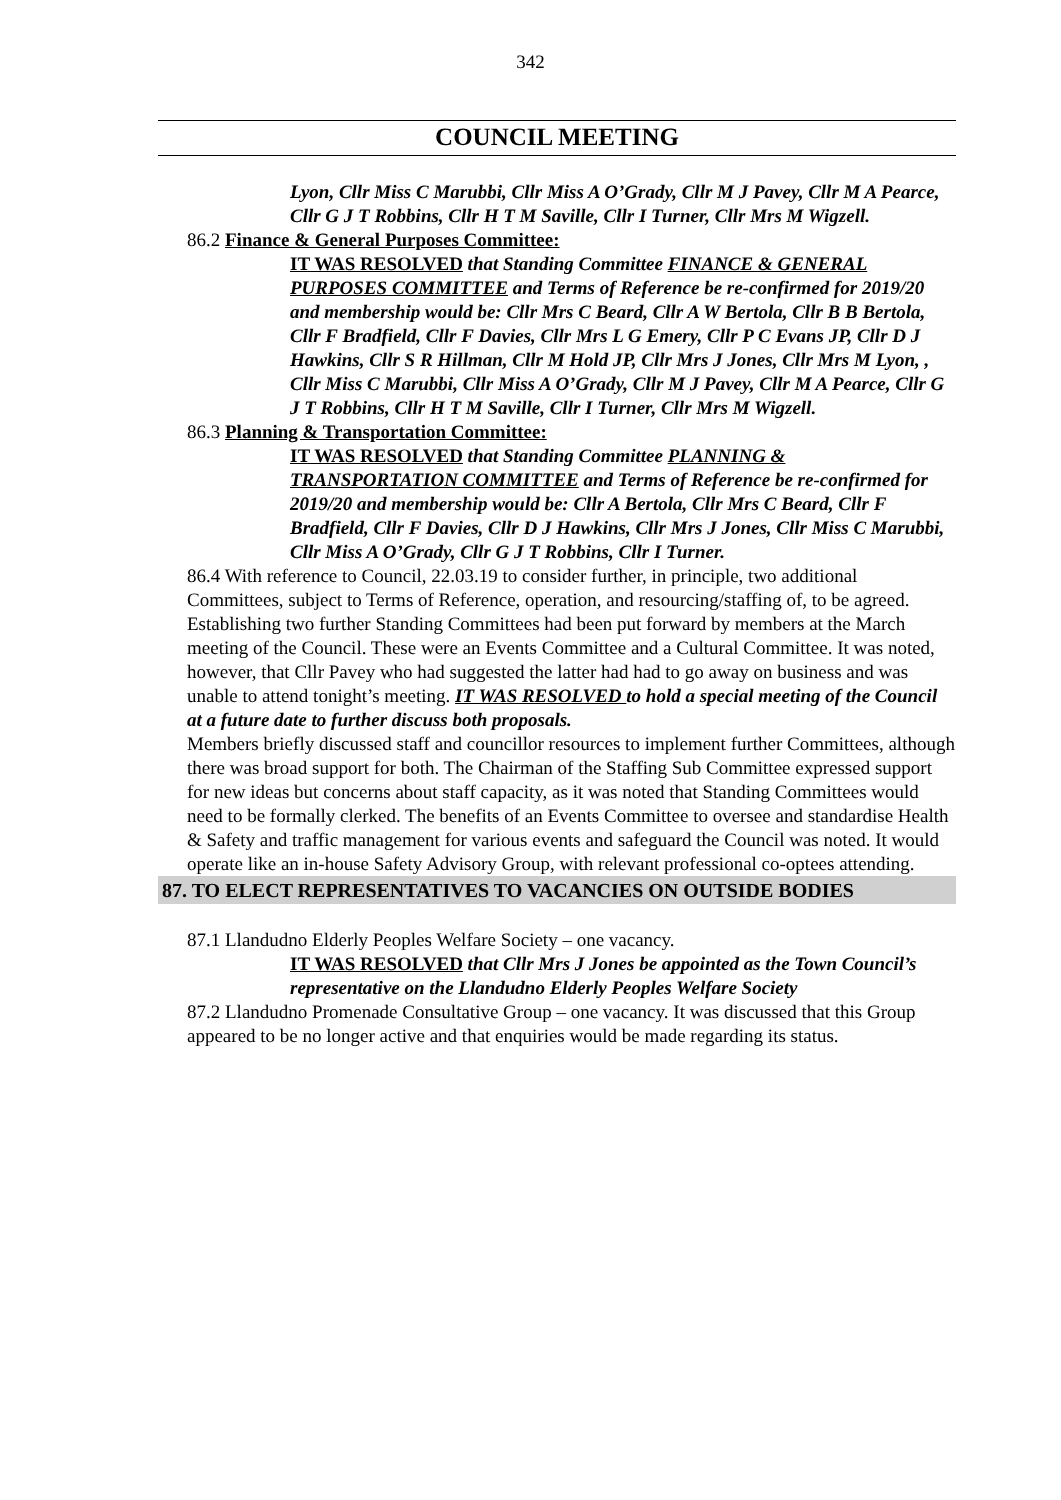342
COUNCIL MEETING
Lyon, Cllr Miss C Marubbi, Cllr Miss A O’Grady, Cllr M J Pavey, Cllr M A Pearce, Cllr G J T Robbins, Cllr H T M Saville, Cllr I Turner, Cllr Mrs M Wigzell.
86.2 Finance & General Purposes Committee:
IT WAS RESOLVED that Standing Committee FINANCE & GENERAL PURPOSES COMMITTEE and Terms of Reference be re-confirmed for 2019/20 and membership would be: Cllr Mrs C Beard, Cllr A W Bertola, Cllr B B Bertola, Cllr F Bradfield, Cllr F Davies, Cllr Mrs L G Emery, Cllr P C Evans JP, Cllr D J Hawkins, Cllr S R Hillman, Cllr M Hold JP, Cllr Mrs J Jones, Cllr Mrs M Lyon, , Cllr Miss C Marubbi, Cllr Miss A O’Grady, Cllr M J Pavey, Cllr M A Pearce, Cllr G J T Robbins, Cllr H T M Saville, Cllr I Turner, Cllr Mrs M Wigzell.
86.3 Planning & Transportation Committee:
IT WAS RESOLVED that Standing Committee PLANNING & TRANSPORTATION COMMITTEE and Terms of Reference be re-confirmed for 2019/20 and membership would be: Cllr A Bertola, Cllr Mrs C Beard, Cllr F Bradfield, Cllr F Davies, Cllr D J Hawkins, Cllr Mrs J Jones, Cllr Miss C Marubbi, Cllr Miss A O’Grady, Cllr G J T Robbins, Cllr I Turner.
86.4 With reference to Council, 22.03.19 to consider further, in principle, two additional Committees, subject to Terms of Reference, operation, and resourcing/staffing of, to be agreed.
Establishing two further Standing Committees had been put forward by members at the March meeting of the Council. These were an Events Committee and a Cultural Committee. It was noted, however, that Cllr Pavey who had suggested the latter had had to go away on business and was unable to attend tonight’s meeting. IT WAS RESOLVED to hold a special meeting of the Council at a future date to further discuss both proposals.
Members briefly discussed staff and councillor resources to implement further Committees, although there was broad support for both. The Chairman of the Staffing Sub Committee expressed support for new ideas but concerns about staff capacity, as it was noted that Standing Committees would need to be formally clerked. The benefits of an Events Committee to oversee and standardise Health & Safety and traffic management for various events and safeguard the Council was noted. It would operate like an in-house Safety Advisory Group, with relevant professional co-optees attending.
87. TO ELECT REPRESENTATIVES TO VACANCIES ON OUTSIDE BODIES
87.1 Llandudno Elderly Peoples Welfare Society – one vacancy.
IT WAS RESOLVED that Cllr Mrs J Jones be appointed as the Town Council’s representative on the Llandudno Elderly Peoples Welfare Society
87.2 Llandudno Promenade Consultative Group – one vacancy. It was discussed that this Group appeared to be no longer active and that enquiries would be made regarding its status.